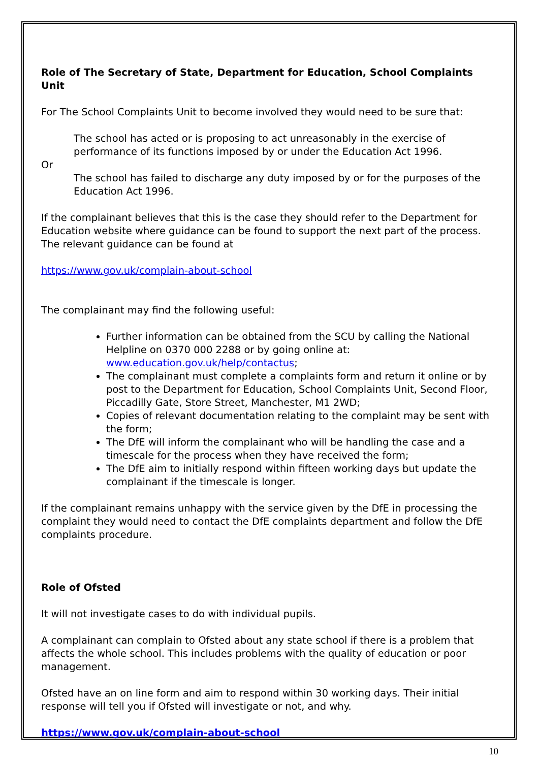Role of The Secretary of State, Department for Education, School Complaints Unit
For The School Complaints Unit to become involved they would need to be sure that:
The school has acted or is proposing to act unreasonably in the exercise of performance of its functions imposed by or under the Education Act 1996.
Or
The school has failed to discharge any duty imposed by or for the purposes of the Education Act 1996.
If the complainant believes that this is the case they should refer to the Department for Education website where guidance can be found to support the next part of the process. The relevant guidance can be found at
https://www.gov.uk/complain-about-school
The complainant may find the following useful:
Further information can be obtained from the SCU by calling the National Helpline on 0370 000 2288 or by going online at: www.education.gov.uk/help/contactus;
The complainant must complete a complaints form and return it online or by post to the Department for Education, School Complaints Unit, Second Floor, Piccadilly Gate, Store Street, Manchester, M1 2WD;
Copies of relevant documentation relating to the complaint may be sent with the form;
The DfE will inform the complainant who will be handling the case and a timescale for the process when they have received the form;
The DfE aim to initially respond within fifteen working days but update the complainant if the timescale is longer.
If the complainant remains unhappy with the service given by the DfE in processing the complaint they would need to contact the DfE complaints department and follow the DfE complaints procedure.
Role of Ofsted
It will not investigate cases to do with individual pupils.
A complainant can complain to Ofsted about any state school if there is a problem that affects the whole school. This includes problems with the quality of education or poor management.
Ofsted have an on line form and aim to respond within 30 working days. Their initial response will tell you if Ofsted will investigate or not, and why.
https://www.gov.uk/complain-about-school
10